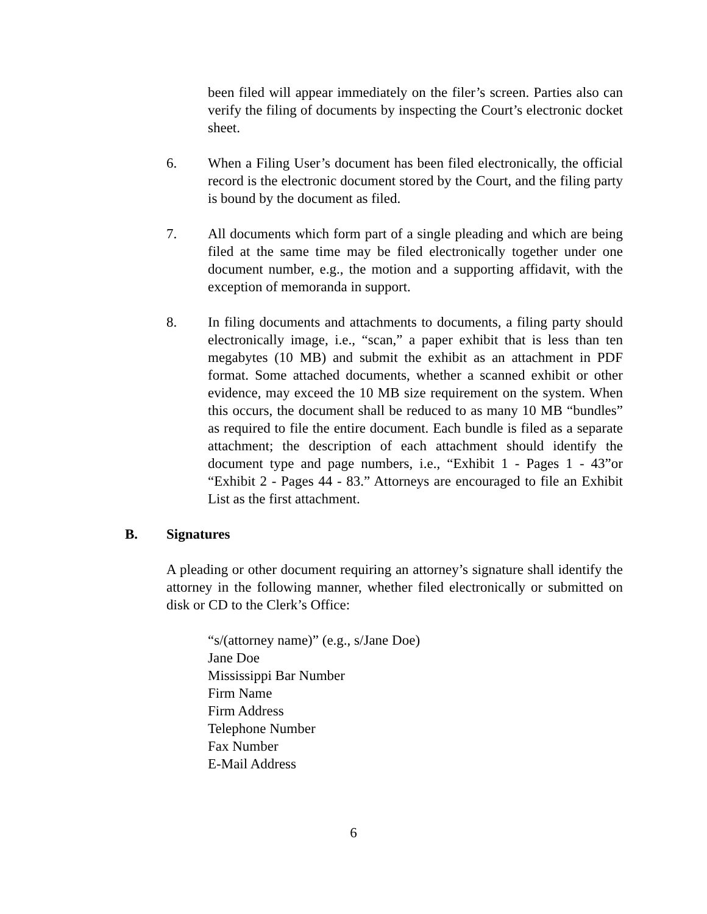been filed will appear immediately on the filer’s screen. Parties also can verify the filing of documents by inspecting the Court’s electronic docket sheet.
6. When a Filing User’s document has been filed electronically, the official record is the electronic document stored by the Court, and the filing party is bound by the document as filed.
7. All documents which form part of a single pleading and which are being filed at the same time may be filed electronically together under one document number, e.g., the motion and a supporting affidavit, with the exception of memoranda in support.
8. In filing documents and attachments to documents, a filing party should electronically image, i.e., “scan,” a paper exhibit that is less than ten megabytes (10 MB) and submit the exhibit as an attachment in PDF format. Some attached documents, whether a scanned exhibit or other evidence, may exceed the 10 MB size requirement on the system. When this occurs, the document shall be reduced to as many 10 MB “bundles” as required to file the entire document. Each bundle is filed as a separate attachment; the description of each attachment should identify the document type and page numbers, i.e., “Exhibit 1 - Pages 1 - 43”or “Exhibit 2 - Pages 44 - 83.” Attorneys are encouraged to file an Exhibit List as the first attachment.
B. Signatures
A pleading or other document requiring an attorney’s signature shall identify the attorney in the following manner, whether filed electronically or submitted on disk or CD to the Clerk’s Office:
“s/(attorney name)” (e.g., s/Jane Doe)
Jane Doe
Mississippi Bar Number
Firm Name
Firm Address
Telephone Number
Fax Number
E-Mail Address
6